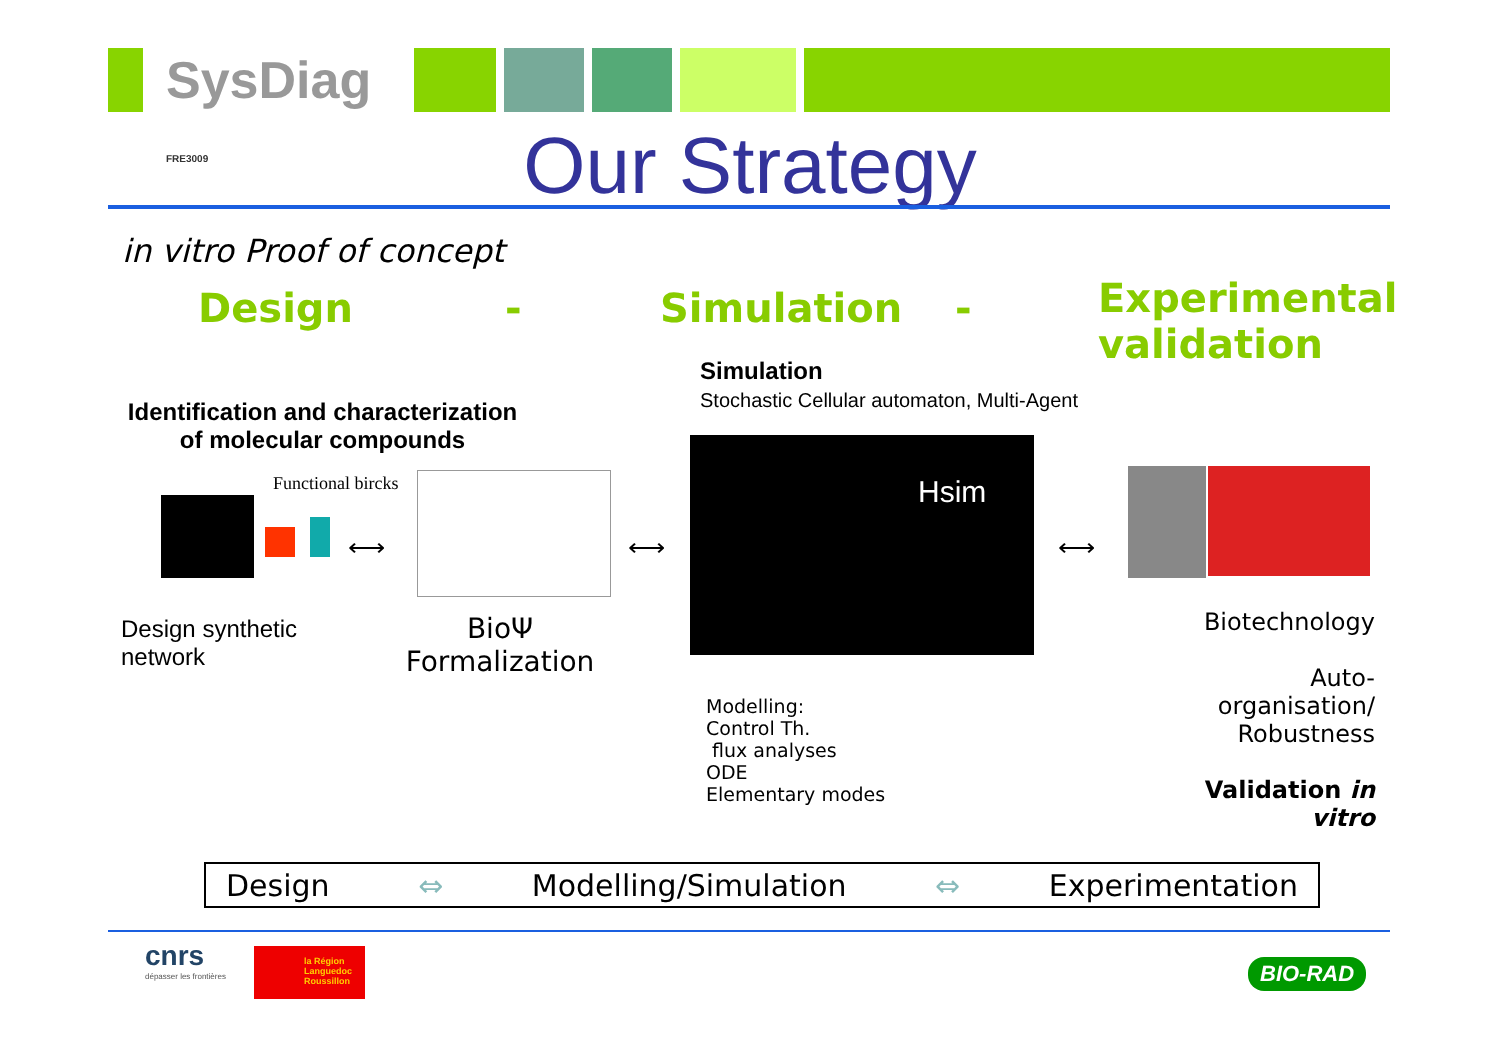SysDiag FRE3009
Our Strategy
in vitro Proof of concept
Design - Simulation -
Experimental
validation
Simulation
Stochastic Cellular automaton, Multi-Agent
Identification and characterization of molecular compounds
Functional bircks
⟷ ⟷
Hsim
⟷
Design synthetic
network
BioΨ
Formalization
Biotechnology
Auto-organisation/
Robustness
Validation in vitro
Modelling:
Control Th.
flux analyses
ODE
Elementary modes
Design ⇔ Modelling/Simulation ⇔ Experimentation
cnrs
dépasser les frontières
la Région
Languedoc
Roussillon
BIO-RAD